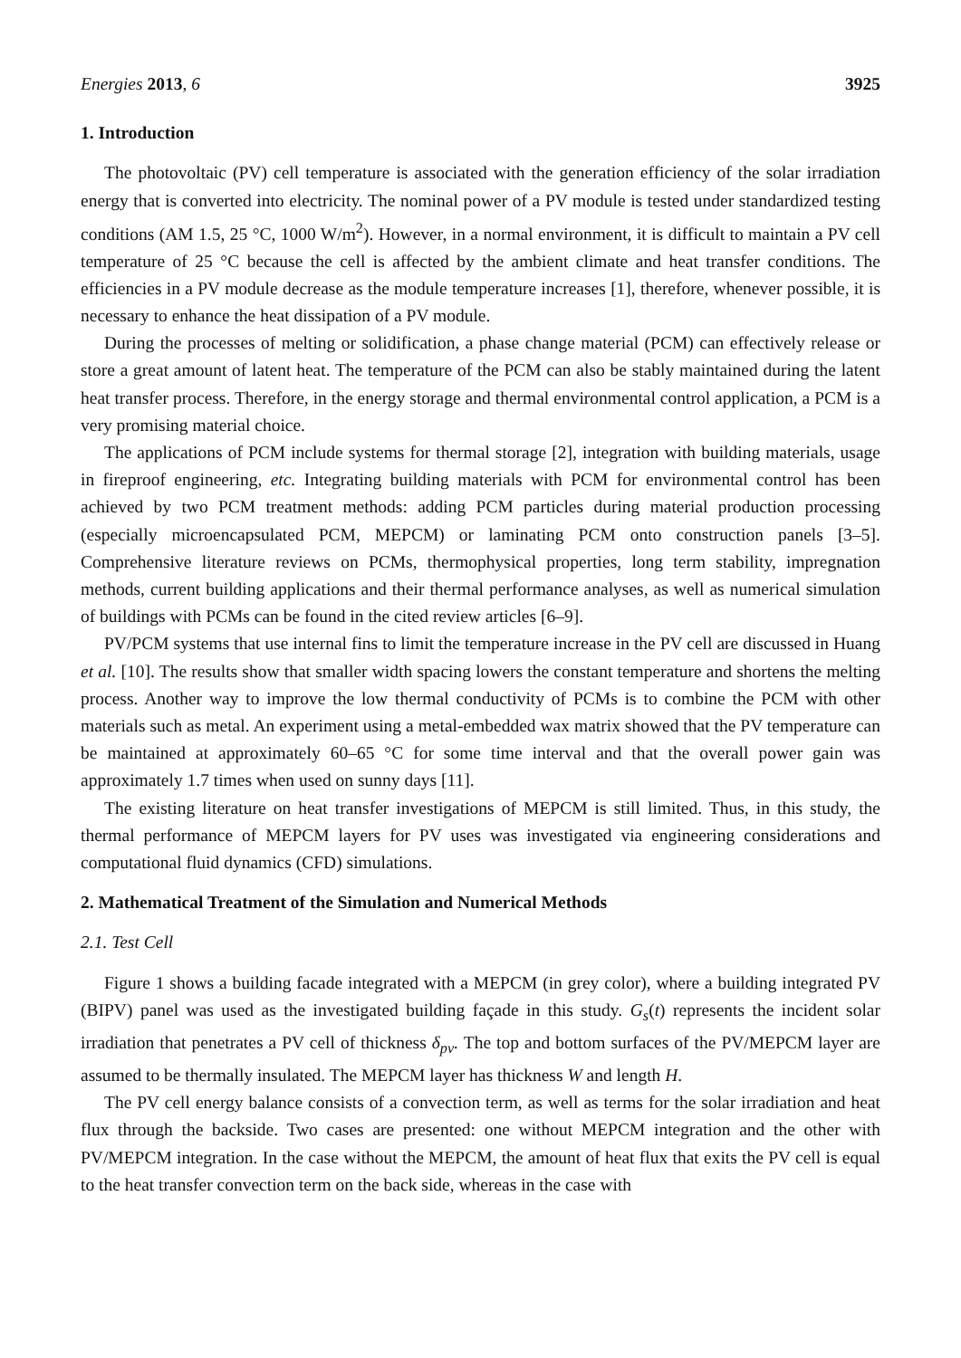Energies 2013, 6 3925
1. Introduction
The photovoltaic (PV) cell temperature is associated with the generation efficiency of the solar irradiation energy that is converted into electricity. The nominal power of a PV module is tested under standardized testing conditions (AM 1.5, 25 °C, 1000 W/m<sup>2</sup>). However, in a normal environment, it is difficult to maintain a PV cell temperature of 25 °C because the cell is affected by the ambient climate and heat transfer conditions. The efficiencies in a PV module decrease as the module temperature increases [1], therefore, whenever possible, it is necessary to enhance the heat dissipation of a PV module.
During the processes of melting or solidification, a phase change material (PCM) can effectively release or store a great amount of latent heat. The temperature of the PCM can also be stably maintained during the latent heat transfer process. Therefore, in the energy storage and thermal environmental control application, a PCM is a very promising material choice.
The applications of PCM include systems for thermal storage [2], integration with building materials, usage in fireproof engineering, etc. Integrating building materials with PCM for environmental control has been achieved by two PCM treatment methods: adding PCM particles during material production processing (especially microencapsulated PCM, MEPCM) or laminating PCM onto construction panels [3–5]. Comprehensive literature reviews on PCMs, thermophysical properties, long term stability, impregnation methods, current building applications and their thermal performance analyses, as well as numerical simulation of buildings with PCMs can be found in the cited review articles [6–9].
PV/PCM systems that use internal fins to limit the temperature increase in the PV cell are discussed in Huang et al. [10]. The results show that smaller width spacing lowers the constant temperature and shortens the melting process. Another way to improve the low thermal conductivity of PCMs is to combine the PCM with other materials such as metal. An experiment using a metal-embedded wax matrix showed that the PV temperature can be maintained at approximately 60–65 °C for some time interval and that the overall power gain was approximately 1.7 times when used on sunny days [11].
The existing literature on heat transfer investigations of MEPCM is still limited. Thus, in this study, the thermal performance of MEPCM layers for PV uses was investigated via engineering considerations and computational fluid dynamics (CFD) simulations.
2. Mathematical Treatment of the Simulation and Numerical Methods
2.1. Test Cell
Figure 1 shows a building facade integrated with a MEPCM (in grey color), where a building integrated PV (BIPV) panel was used as the investigated building façade in this study. G<sub>s</sub>(t) represents the incident solar irradiation that penetrates a PV cell of thickness δ<sub>pv</sub>. The top and bottom surfaces of the PV/MEPCM layer are assumed to be thermally insulated. The MEPCM layer has thickness W and length H.
The PV cell energy balance consists of a convection term, as well as terms for the solar irradiation and heat flux through the backside. Two cases are presented: one without MEPCM integration and the other with PV/MEPCM integration. In the case without the MEPCM, the amount of heat flux that exits the PV cell is equal to the heat transfer convection term on the back side, whereas in the case with